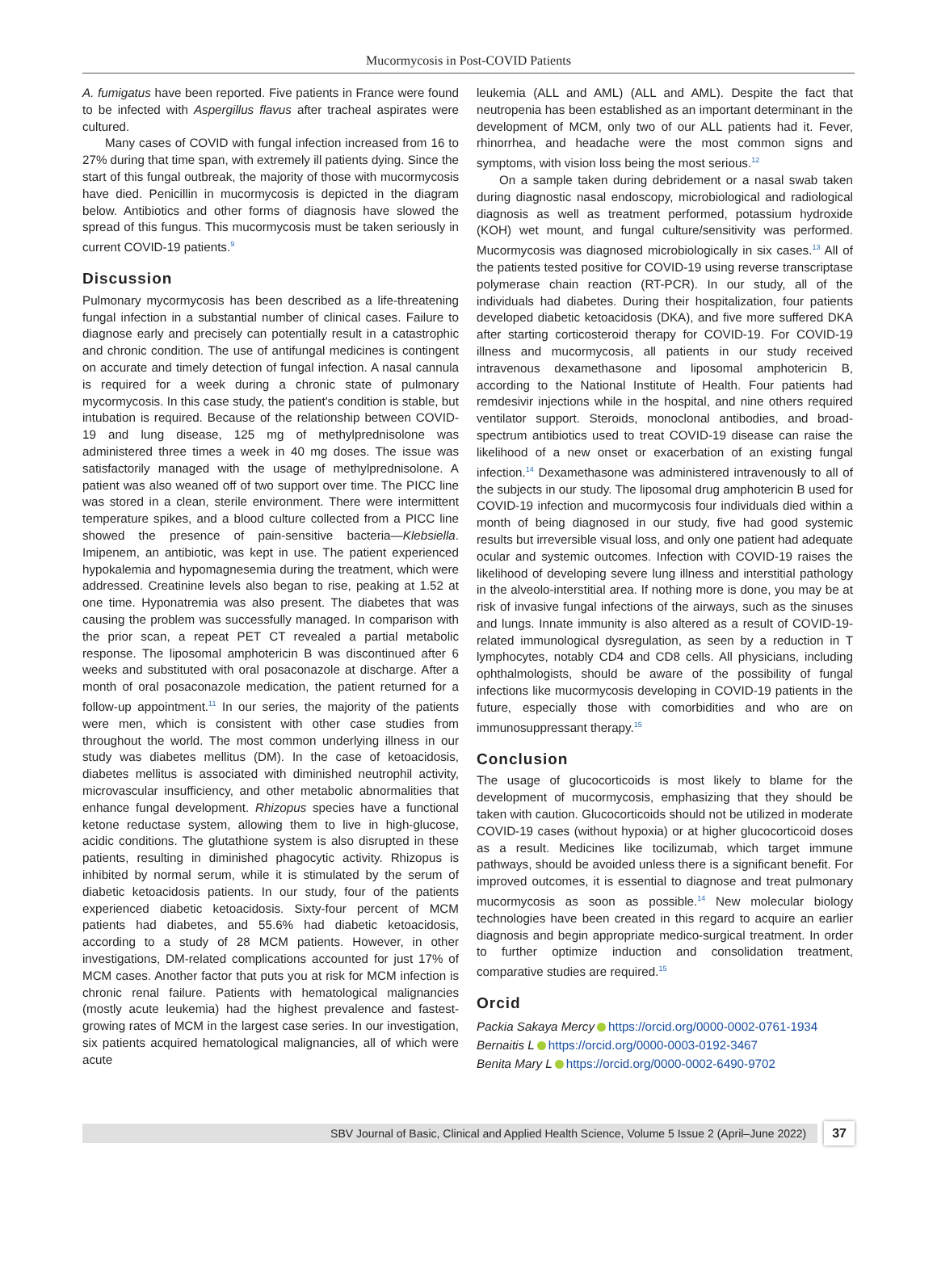Mucormycosis in Post-COVID Patients
A. fumigatus have been reported. Five patients in France were found to be infected with Aspergillus flavus after tracheal aspirates were cultured.
Many cases of COVID with fungal infection increased from 16 to 27% during that time span, with extremely ill patients dying. Since the start of this fungal outbreak, the majority of those with mucormycosis have died. Penicillin in mucormycosis is depicted in the diagram below. Antibiotics and other forms of diagnosis have slowed the spread of this fungus. This mucormycosis must be taken seriously in current COVID-19 patients.<sup>9</sup>
Discussion
Pulmonary mycormycosis has been described as a life-threatening fungal infection in a substantial number of clinical cases. Failure to diagnose early and precisely can potentially result in a catastrophic and chronic condition. The use of antifungal medicines is contingent on accurate and timely detection of fungal infection. A nasal cannula is required for a week during a chronic state of pulmonary mycormycosis. In this case study, the patient's condition is stable, but intubation is required. Because of the relationship between COVID-19 and lung disease, 125 mg of methylprednisolone was administered three times a week in 40 mg doses. The issue was satisfactorily managed with the usage of methylprednisolone. A patient was also weaned off of two support over time. The PICC line was stored in a clean, sterile environment. There were intermittent temperature spikes, and a blood culture collected from a PICC line showed the presence of pain-sensitive bacteria—Klebsiella. Imipenem, an antibiotic, was kept in use. The patient experienced hypokalemia and hypomagnesemia during the treatment, which were addressed. Creatinine levels also began to rise, peaking at 1.52 at one time. Hyponatremia was also present. The diabetes that was causing the problem was successfully managed. In comparison with the prior scan, a repeat PET CT revealed a partial metabolic response. The liposomal amphotericin B was discontinued after 6 weeks and substituted with oral posaconazole at discharge. After a month of oral posaconazole medication, the patient returned for a follow-up appointment.<sup>11</sup> In our series, the majority of the patients were men, which is consistent with other case studies from throughout the world. The most common underlying illness in our study was diabetes mellitus (DM). In the case of ketoacidosis, diabetes mellitus is associated with diminished neutrophil activity, microvascular insufficiency, and other metabolic abnormalities that enhance fungal development. Rhizopus species have a functional ketone reductase system, allowing them to live in high-glucose, acidic conditions. The glutathione system is also disrupted in these patients, resulting in diminished phagocytic activity. Rhizopus is inhibited by normal serum, while it is stimulated by the serum of diabetic ketoacidosis patients. In our study, four of the patients experienced diabetic ketoacidosis. Sixty-four percent of MCM patients had diabetes, and 55.6% had diabetic ketoacidosis, according to a study of 28 MCM patients. However, in other investigations, DM-related complications accounted for just 17% of MCM cases. Another factor that puts you at risk for MCM infection is chronic renal failure. Patients with hematological malignancies (mostly acute leukemia) had the highest prevalence and fastest-growing rates of MCM in the largest case series. In our investigation, six patients acquired hematological malignancies, all of which were acute
leukemia (ALL and AML) (ALL and AML). Despite the fact that neutropenia has been established as an important determinant in the development of MCM, only two of our ALL patients had it. Fever, rhinorrhea, and headache were the most common signs and symptoms, with vision loss being the most serious.<sup>12</sup>
On a sample taken during debridement or a nasal swab taken during diagnostic nasal endoscopy, microbiological and radiological diagnosis as well as treatment performed, potassium hydroxide (KOH) wet mount, and fungal culture/sensitivity was performed. Mucormycosis was diagnosed microbiologically in six cases.<sup>13</sup> All of the patients tested positive for COVID-19 using reverse transcriptase polymerase chain reaction (RT-PCR). In our study, all of the individuals had diabetes. During their hospitalization, four patients developed diabetic ketoacidosis (DKA), and five more suffered DKA after starting corticosteroid therapy for COVID-19. For COVID-19 illness and mucormycosis, all patients in our study received intravenous dexamethasone and liposomal amphotericin B, according to the National Institute of Health. Four patients had remdesivir injections while in the hospital, and nine others required ventilator support. Steroids, monoclonal antibodies, and broad-spectrum antibiotics used to treat COVID-19 disease can raise the likelihood of a new onset or exacerbation of an existing fungal infection.<sup>14</sup> Dexamethasone was administered intravenously to all of the subjects in our study. The liposomal drug amphotericin B used for COVID-19 infection and mucormycosis four individuals died within a month of being diagnosed in our study, five had good systemic results but irreversible visual loss, and only one patient had adequate ocular and systemic outcomes. Infection with COVID-19 raises the likelihood of developing severe lung illness and interstitial pathology in the alveolo-interstitial area. If nothing more is done, you may be at risk of invasive fungal infections of the airways, such as the sinuses and lungs. Innate immunity is also altered as a result of COVID-19-related immunological dysregulation, as seen by a reduction in T lymphocytes, notably CD4 and CD8 cells. All physicians, including ophthalmologists, should be aware of the possibility of fungal infections like mucormycosis developing in COVID-19 patients in the future, especially those with comorbidities and who are on immunosuppressant therapy.<sup>15</sup>
Conclusion
The usage of glucocorticoids is most likely to blame for the development of mucormycosis, emphasizing that they should be taken with caution. Glucocorticoids should not be utilized in moderate COVID-19 cases (without hypoxia) or at higher glucocorticoid doses as a result. Medicines like tocilizumab, which target immune pathways, should be avoided unless there is a significant benefit. For improved outcomes, it is essential to diagnose and treat pulmonary mucormycosis as soon as possible.<sup>14</sup> New molecular biology technologies have been created in this regard to acquire an earlier diagnosis and begin appropriate medico-surgical treatment. In order to further optimize induction and consolidation treatment, comparative studies are required.<sup>15</sup>
Orcid
Packia Sakaya Mercy https://orcid.org/0000-0002-0761-1934
Bernaitis L https://orcid.org/0000-0003-0192-3467
Benita Mary L https://orcid.org/0000-0002-6490-9702
SBV Journal of Basic, Clinical and Applied Health Science, Volume 5 Issue 2 (April–June 2022)
37